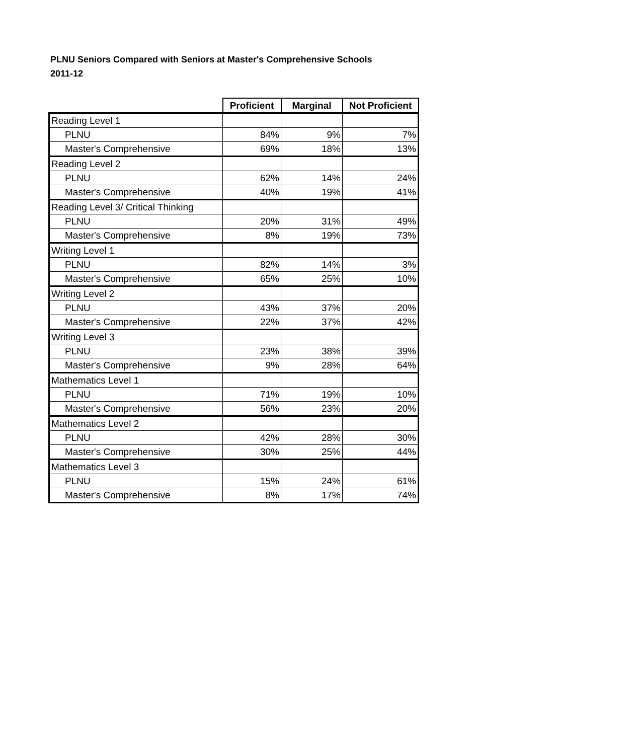PLNU Seniors Compared with Seniors at Master's Comprehensive Schools
2011-12
| | Proficient | Marginal | Not Proficient |
| --- | --- | --- | --- |
| Reading Level 1 | | | |
| PLNU | 84% | 9% | 7% |
| Master's Comprehensive | 69% | 18% | 13% |
| Reading Level 2 | | | |
| PLNU | 62% | 14% | 24% |
| Master's Comprehensive | 40% | 19% | 41% |
| Reading Level 3/ Critical Thinking | | | |
| PLNU | 20% | 31% | 49% |
| Master's Comprehensive | 8% | 19% | 73% |
| Writing Level 1 | | | |
| PLNU | 82% | 14% | 3% |
| Master's Comprehensive | 65% | 25% | 10% |
| Writing Level 2 | | | |
| PLNU | 43% | 37% | 20% |
| Master's Comprehensive | 22% | 37% | 42% |
| Writing Level 3 | | | |
| PLNU | 23% | 38% | 39% |
| Master's Comprehensive | 9% | 28% | 64% |
| Mathematics Level 1 | | | |
| PLNU | 71% | 19% | 10% |
| Master's Comprehensive | 56% | 23% | 20% |
| Mathematics Level 2 | | | |
| PLNU | 42% | 28% | 30% |
| Master's Comprehensive | 30% | 25% | 44% |
| Mathematics Level 3 | | | |
| PLNU | 15% | 24% | 61% |
| Master's Comprehensive | 8% | 17% | 74% |